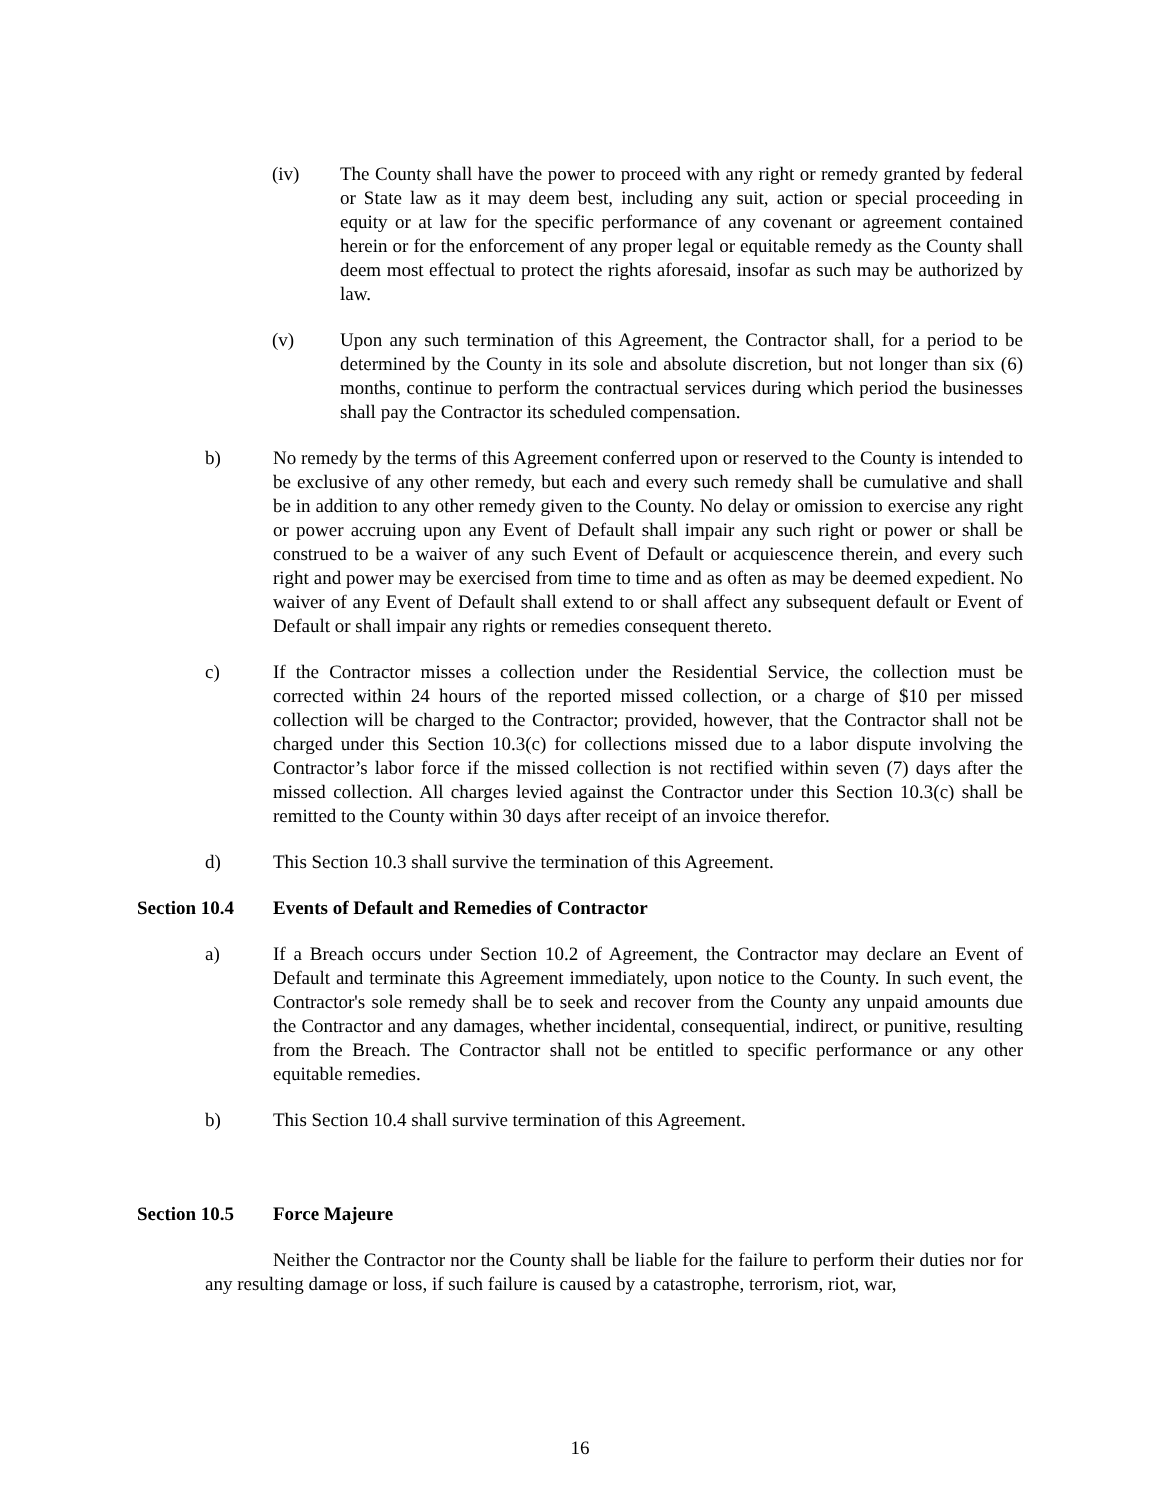(iv) The County shall have the power to proceed with any right or remedy granted by federal or State law as it may deem best, including any suit, action or special proceeding in equity or at law for the specific performance of any covenant or agreement contained herein or for the enforcement of any proper legal or equitable remedy as the County shall deem most effectual to protect the rights aforesaid, insofar as such may be authorized by law.
(v) Upon any such termination of this Agreement, the Contractor shall, for a period to be determined by the County in its sole and absolute discretion, but not longer than six (6) months, continue to perform the contractual services during which period the businesses shall pay the Contractor its scheduled compensation.
b) No remedy by the terms of this Agreement conferred upon or reserved to the County is intended to be exclusive of any other remedy, but each and every such remedy shall be cumulative and shall be in addition to any other remedy given to the County. No delay or omission to exercise any right or power accruing upon any Event of Default shall impair any such right or power or shall be construed to be a waiver of any such Event of Default or acquiescence therein, and every such right and power may be exercised from time to time and as often as may be deemed expedient. No waiver of any Event of Default shall extend to or shall affect any subsequent default or Event of Default or shall impair any rights or remedies consequent thereto.
c) If the Contractor misses a collection under the Residential Service, the collection must be corrected within 24 hours of the reported missed collection, or a charge of $10 per missed collection will be charged to the Contractor; provided, however, that the Contractor shall not be charged under this Section 10.3(c) for collections missed due to a labor dispute involving the Contractor’s labor force if the missed collection is not rectified within seven (7) days after the missed collection. All charges levied against the Contractor under this Section 10.3(c) shall be remitted to the County within 30 days after receipt of an invoice therefor.
d) This Section 10.3 shall survive the termination of this Agreement.
Section 10.4 Events of Default and Remedies of Contractor
a) If a Breach occurs under Section 10.2 of Agreement, the Contractor may declare an Event of Default and terminate this Agreement immediately, upon notice to the County. In such event, the Contractor's sole remedy shall be to seek and recover from the County any unpaid amounts due the Contractor and any damages, whether incidental, consequential, indirect, or punitive, resulting from the Breach. The Contractor shall not be entitled to specific performance or any other equitable remedies.
b) This Section 10.4 shall survive termination of this Agreement.
Section 10.5 Force Majeure
Neither the Contractor nor the County shall be liable for the failure to perform their duties nor for any resulting damage or loss, if such failure is caused by a catastrophe, terrorism, riot, war,
16